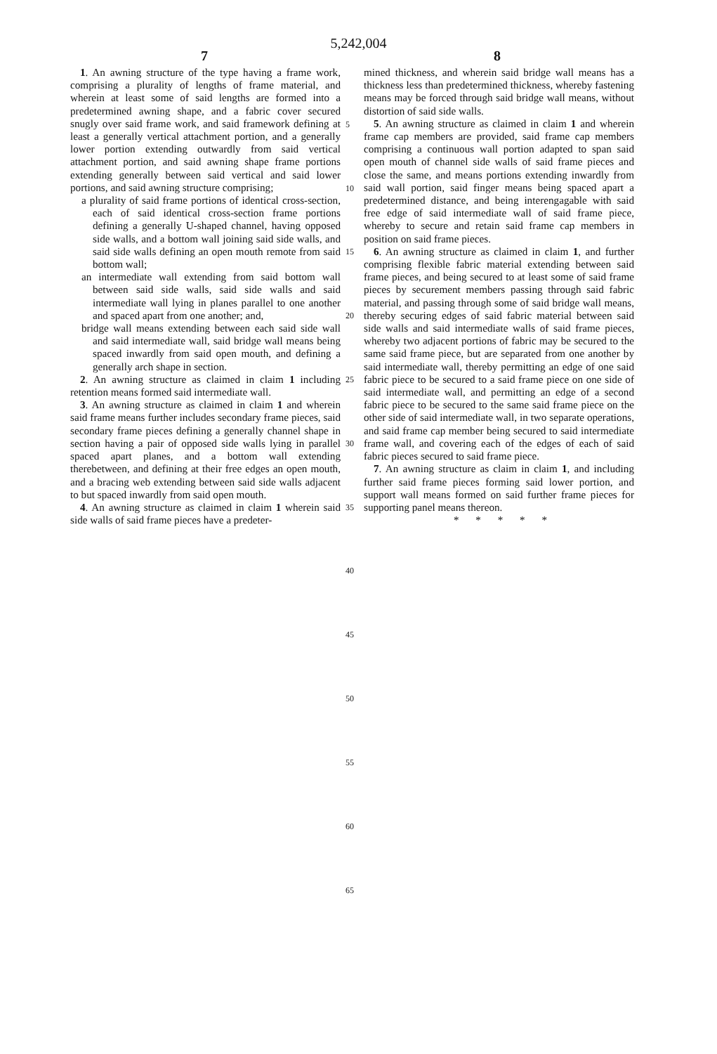5,242,004
7 8
1. An awning structure of the type having a frame work, comprising a plurality of lengths of frame material, and wherein at least some of said lengths are formed into a predetermined awning shape, and a fabric cover secured snugly over said frame work, and said framework defining at least a generally vertical attachment portion, and a generally lower portion extending outwardly from said vertical attachment portion, and said awning shape frame portions extending generally between said vertical and said lower portions, and said awning structure comprising;
a plurality of said frame portions of identical cross-section, each of said identical cross-section frame portions defining a generally U-shaped channel, having opposed side walls, and a bottom wall joining said side walls, and said side walls defining an open mouth remote from said bottom wall;
an intermediate wall extending from said bottom wall between said side walls, said side walls and said intermediate wall lying in planes parallel to one another and spaced apart from one another; and,
bridge wall means extending between each said side wall and said intermediate wall, said bridge wall means being spaced inwardly from said open mouth, and defining a generally arch shape in section.
2. An awning structure as claimed in claim 1 including retention means formed said intermediate wall.
3. An awning structure as claimed in claim 1 and wherein said frame means further includes secondary frame pieces, said secondary frame pieces defining a generally channel shape in section having a pair of opposed side walls lying in parallel spaced apart planes, and a bottom wall extending therebetween, and defining at their free edges an open mouth, and a bracing web extending between said side walls adjacent to but spaced inwardly from said open mouth.
4. An awning structure as claimed in claim 1 wherein said side walls of said frame pieces have a predeter-
mined thickness, and wherein said bridge wall means has a thickness less than predetermined thickness, whereby fastening means may be forced through said bridge wall means, without distortion of said side walls.
5. An awning structure as claimed in claim 1 and wherein frame cap members are provided, said frame cap members comprising a continuous wall portion adapted to span said open mouth of channel side walls of said frame pieces and close the same, and means portions extending inwardly from said wall portion, said finger means being spaced apart a predetermined distance, and being interengagable with said free edge of said intermediate wall of said frame piece, whereby to secure and retain said frame cap members in position on said frame pieces.
6. An awning structure as claimed in claim 1, and further comprising flexible fabric material extending between said frame pieces, and being secured to at least some of said frame pieces by securement members passing through said fabric material, and passing through some of said bridge wall means, thereby securing edges of said fabric material between said side walls and said intermediate walls of said frame pieces, whereby two adjacent portions of fabric may be secured to the same said frame piece, but are separated from one another by said intermediate wall, thereby permitting an edge of one said fabric piece to be secured to a said frame piece on one side of said intermediate wall, and permitting an edge of a second fabric piece to be secured to the same said frame piece on the other side of said intermediate wall, in two separate operations, and said frame cap member being secured to said intermediate frame wall, and covering each of the edges of each of said fabric pieces secured to said frame piece.
7. An awning structure as claim in claim 1, and including further said frame pieces forming said lower portion, and support wall means formed on said further frame pieces for supporting panel means thereon.
* * * * *
5
10
15
20
25
30
35
40
45
50
55
60
65